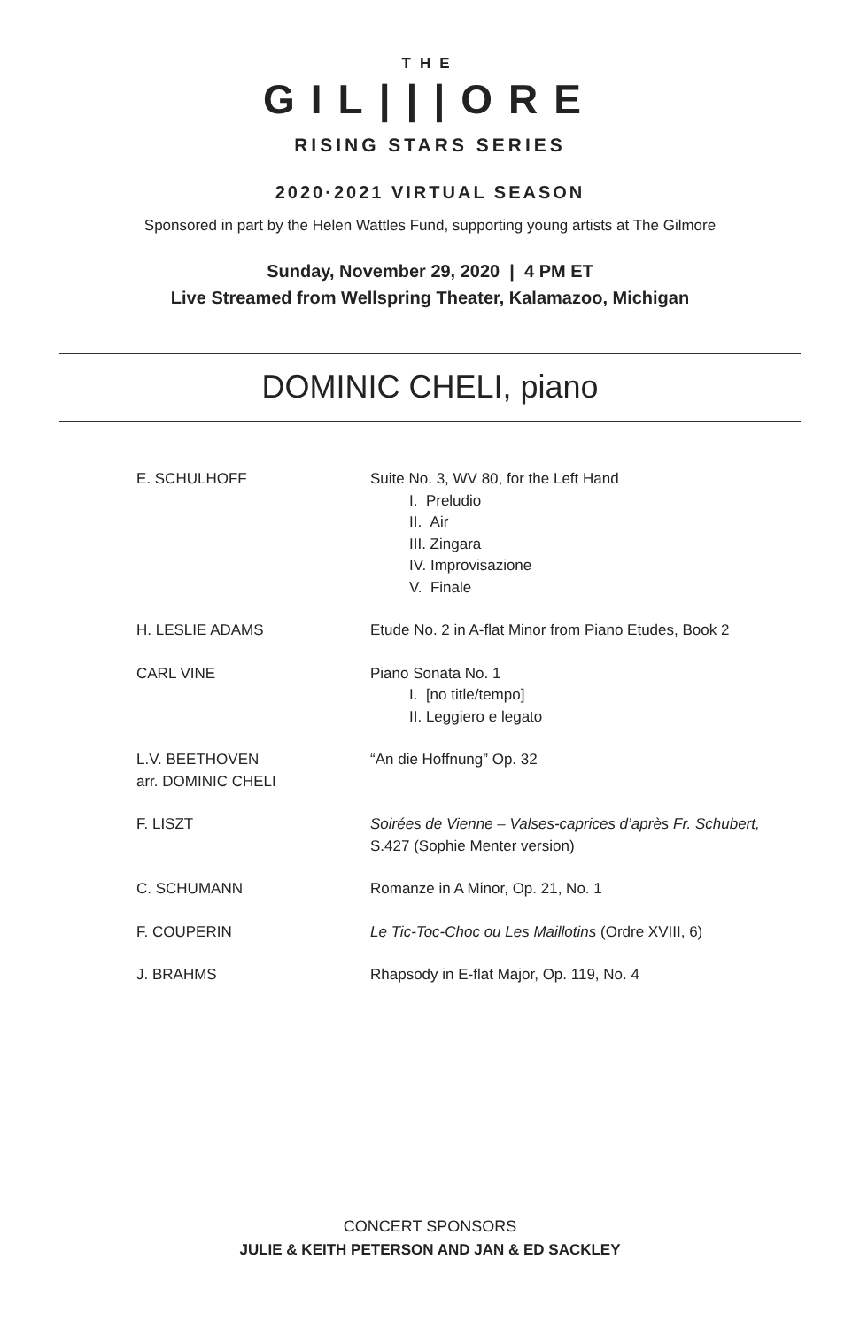THE
GIL|||ORE
RISING STARS SERIES
2020·2021 VIRTUAL SEASON
Sponsored in part by the Helen Wattles Fund, supporting young artists at The Gilmore
Sunday, November 29, 2020 | 4 PM ET
Live Streamed from Wellspring Theater, Kalamazoo, Michigan
DOMINIC CHELI, piano
| E. SCHULHOFF | Suite No. 3, WV 80, for the Left Hand I. Preludio II. Air III. Zingara IV. Improvisazione V. Finale |
| H. LESLIE ADAMS | Etude No. 2 in A-flat Minor from Piano Etudes, Book 2 |
| CARL VINE | Piano Sonata No. 1 I. [no title/tempo] II. Leggiero e legato |
| L.V. BEETHOVEN arr. DOMINIC CHELI | “An die Hoffnung” Op. 32 |
| F. LISZT | Soirées de Vienne – Valses-caprices d’après Fr. Schubert, S.427 (Sophie Menter version) |
| C. SCHUMANN | Romanze in A Minor, Op. 21, No. 1 |
| F. COUPERIN | Le Tic-Toc-Choc ou Les Maillotins (Ordre XVIII, 6) |
| J. BRAHMS | Rhapsody in E-flat Major, Op. 119, No. 4 |
CONCERT SPONSORS
JULIE & KEITH PETERSON AND JAN & ED SACKLEY